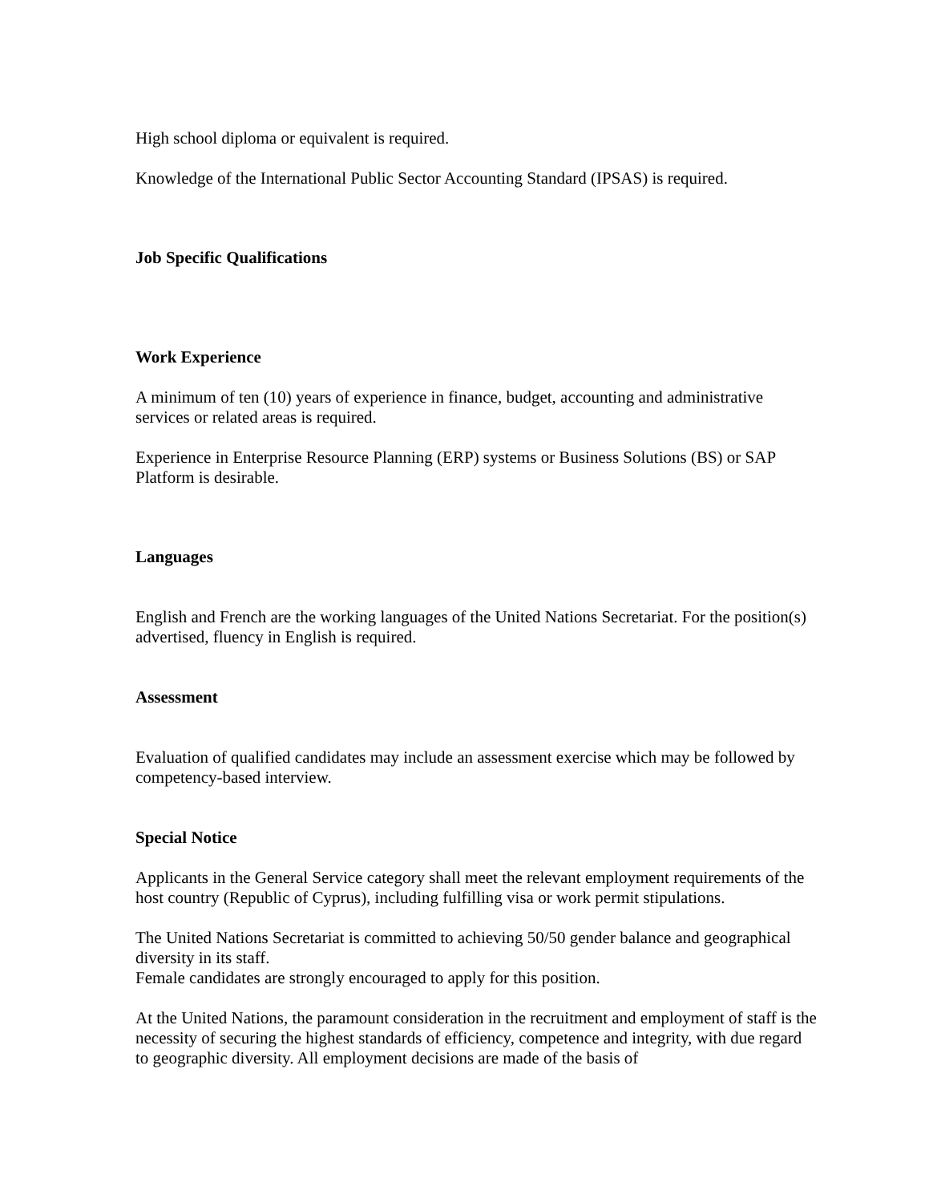High school diploma or equivalent is required.
Knowledge of the International Public Sector Accounting Standard (IPSAS) is required.
Job Specific Qualifications
Work Experience
A minimum of ten (10) years of experience in finance, budget, accounting and administrative services or related areas is required.
Experience in Enterprise Resource Planning (ERP) systems or Business Solutions (BS) or SAP Platform is desirable.
Languages
English and French are the working languages of the United Nations Secretariat. For the position(s) advertised, fluency in English is required.
Assessment
Evaluation of qualified candidates may include an assessment exercise which may be followed by competency-based interview.
Special Notice
Applicants in the General Service category shall meet the relevant employment requirements of the host country (Republic of Cyprus), including fulfilling visa or work permit stipulations.
The United Nations Secretariat is committed to achieving 50/50 gender balance and geographical diversity in its staff.
Female candidates are strongly encouraged to apply for this position.
At the United Nations, the paramount consideration in the recruitment and employment of staff is the necessity of securing the highest standards of efficiency, competence and integrity, with due regard to geographic diversity. All employment decisions are made of the basis of